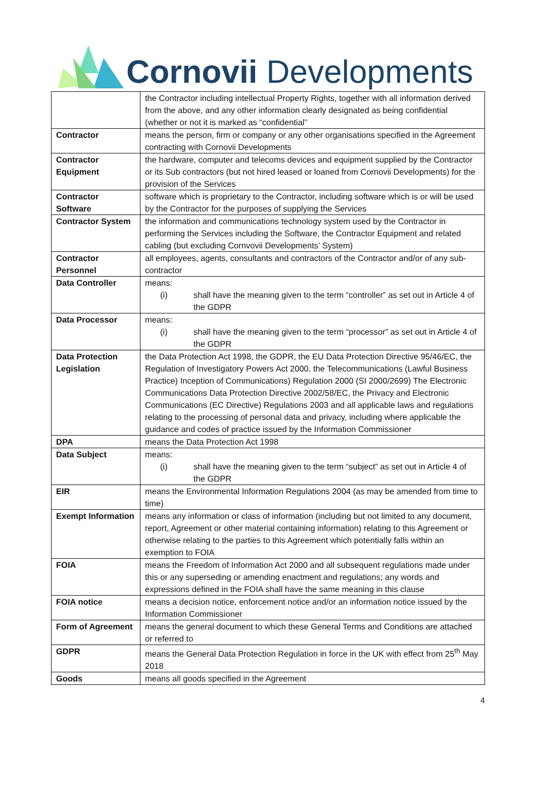Cornovii Developments
| | the Contractor including intellectual Property Rights, together with all information derived from the above, and any other information clearly designated as being confidential (whether or not it is marked as “confidential” |
| Contractor | means the person, firm or company or any other organisations specified in the Agreement contracting with Cornovii Developments |
| Contractor Equipment | the hardware, computer and telecoms devices and equipment supplied by the Contractor or its Sub contractors (but not hired leased or loaned from Cornovii Developments) for the provision of the Services |
| Contractor Software | software which is proprietary to the Contractor, including software which is or will be used by the Contractor for the purposes of supplying the Services |
| Contractor System | the information and communications technology system used by the Contractor in performing the Services including the Software, the Contractor Equipment and related cabling (but excluding Cornvovii Developments’ System) |
| Contractor Personnel | all employees, agents, consultants and contractors of the Contractor and/or of any sub-contractor |
| Data Controller | means: (i) shall have the meaning given to the term “controller” as set out in Article 4 of the GDPR |
| Data Processor | means: (i) shall have the meaning given to the term “processor” as set out in Article 4 of the GDPR |
| Data Protection Legislation | the Data Protection Act 1998, the GDPR, the EU Data Protection Directive 95/46/EC, the Regulation of Investigatory Powers Act 2000, the Telecommunications (Lawful Business Practice) Inception of Communications) Regulation 2000 (SI 2000/2699) The Electronic Communications Data Protection Directive 2002/58/EC, the Privacy and Electronic Communications (EC Directive) Regulations 2003 and all applicable laws and regulations relating to the processing of personal data and privacy, including where applicable the guidance and codes of practice issued by the Information Commissioner |
| DPA | means the Data Protection Act 1998 |
| Data Subject | means: (i) shall have the meaning given to the term “subject” as set out in Article 4 of the GDPR |
| EIR | means the Environmental Information Regulations 2004 (as may be amended from time to time) |
| Exempt Information | means any information or class of information (including but not limited to any document, report, Agreement or other material containing information) relating to this Agreement or otherwise relating to the parties to this Agreement which potentially falls within an exemption to FOIA |
| FOIA | means the Freedom of Information Act 2000 and all subsequent regulations made under this or any superseding or amending enactment and regulations; any words and expressions defined in the FOIA shall have the same meaning in this clause |
| FOIA notice | means a decision notice, enforcement notice and/or an information notice issued by the Information Commissioner |
| Form of Agreement | means the general document to which these General Terms and Conditions are attached or referred to |
| GDPR | means the General Data Protection Regulation in force in the UK with effect from 25<sup>th</sup> May 2018 |
| Goods | means all goods specified in the Agreement |
4